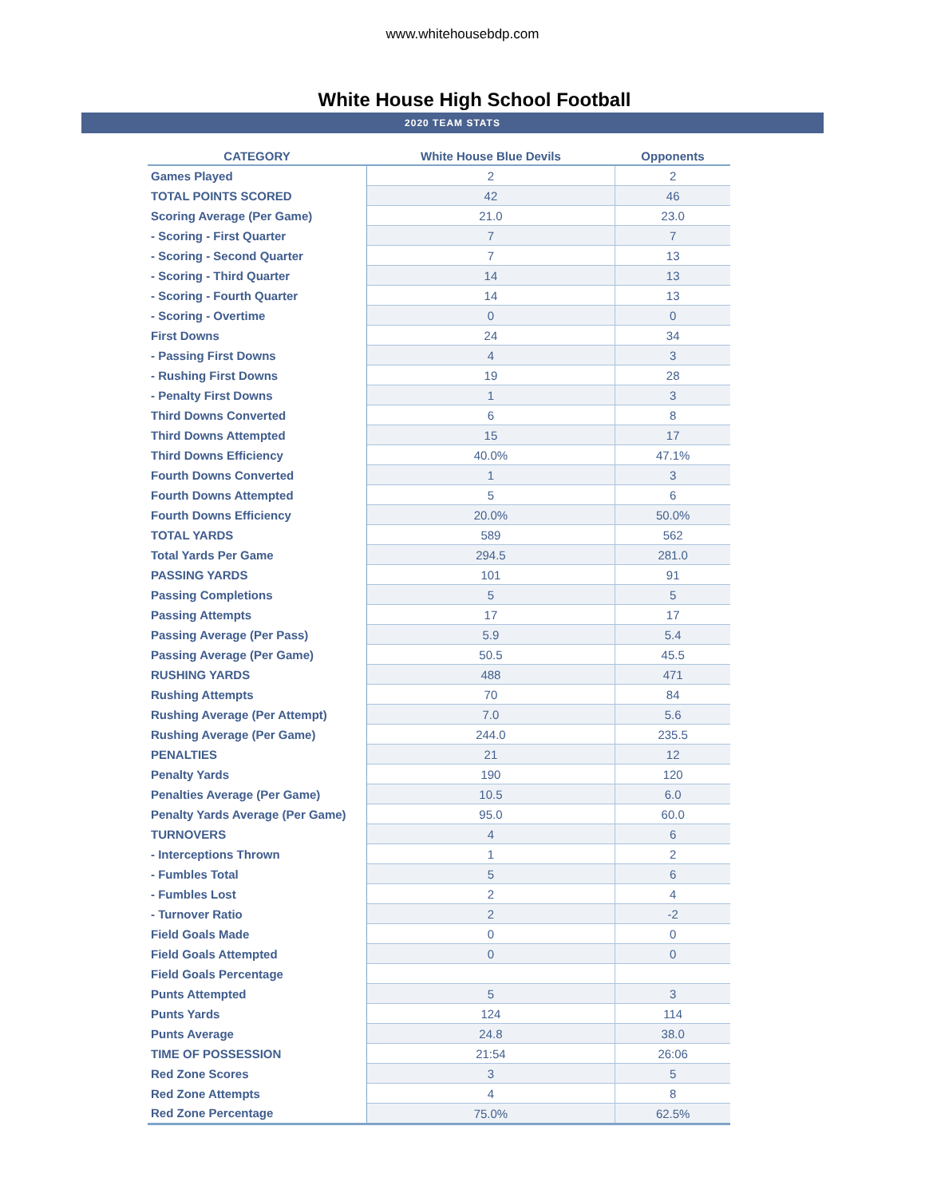www.whitehousebdp.com
White House High School Football
2020 TEAM STATS
| CATEGORY | White House Blue Devils | Opponents |
| --- | --- | --- |
| Games Played | 2 | 2 |
| TOTAL POINTS SCORED | 42 | 46 |
| Scoring Average (Per Game) | 21.0 | 23.0 |
| - Scoring - First Quarter | 7 | 7 |
| - Scoring - Second Quarter | 7 | 13 |
| - Scoring - Third Quarter | 14 | 13 |
| - Scoring - Fourth Quarter | 14 | 13 |
| - Scoring - Overtime | 0 | 0 |
| First Downs | 24 | 34 |
| - Passing First Downs | 4 | 3 |
| - Rushing First Downs | 19 | 28 |
| - Penalty First Downs | 1 | 3 |
| Third Downs Converted | 6 | 8 |
| Third Downs Attempted | 15 | 17 |
| Third Downs Efficiency | 40.0% | 47.1% |
| Fourth Downs Converted | 1 | 3 |
| Fourth Downs Attempted | 5 | 6 |
| Fourth Downs Efficiency | 20.0% | 50.0% |
| TOTAL YARDS | 589 | 562 |
| Total Yards Per Game | 294.5 | 281.0 |
| PASSING YARDS | 101 | 91 |
| Passing Completions | 5 | 5 |
| Passing Attempts | 17 | 17 |
| Passing Average (Per Pass) | 5.9 | 5.4 |
| Passing Average (Per Game) | 50.5 | 45.5 |
| RUSHING YARDS | 488 | 471 |
| Rushing Attempts | 70 | 84 |
| Rushing Average (Per Attempt) | 7.0 | 5.6 |
| Rushing Average (Per Game) | 244.0 | 235.5 |
| PENALTIES | 21 | 12 |
| Penalty Yards | 190 | 120 |
| Penalties Average (Per Game) | 10.5 | 6.0 |
| Penalty Yards Average (Per Game) | 95.0 | 60.0 |
| TURNOVERS | 4 | 6 |
| - Interceptions Thrown | 1 | 2 |
| - Fumbles Total | 5 | 6 |
| - Fumbles Lost | 2 | 4 |
| - Turnover Ratio | 2 | -2 |
| Field Goals Made | 0 | 0 |
| Field Goals Attempted | 0 | 0 |
| Field Goals Percentage | | |
| Punts Attempted | 5 | 3 |
| Punts Yards | 124 | 114 |
| Punts Average | 24.8 | 38.0 |
| TIME OF POSSESSION | 21:54 | 26:06 |
| Red Zone Scores | 3 | 5 |
| Red Zone Attempts | 4 | 8 |
| Red Zone Percentage | 75.0% | 62.5% |